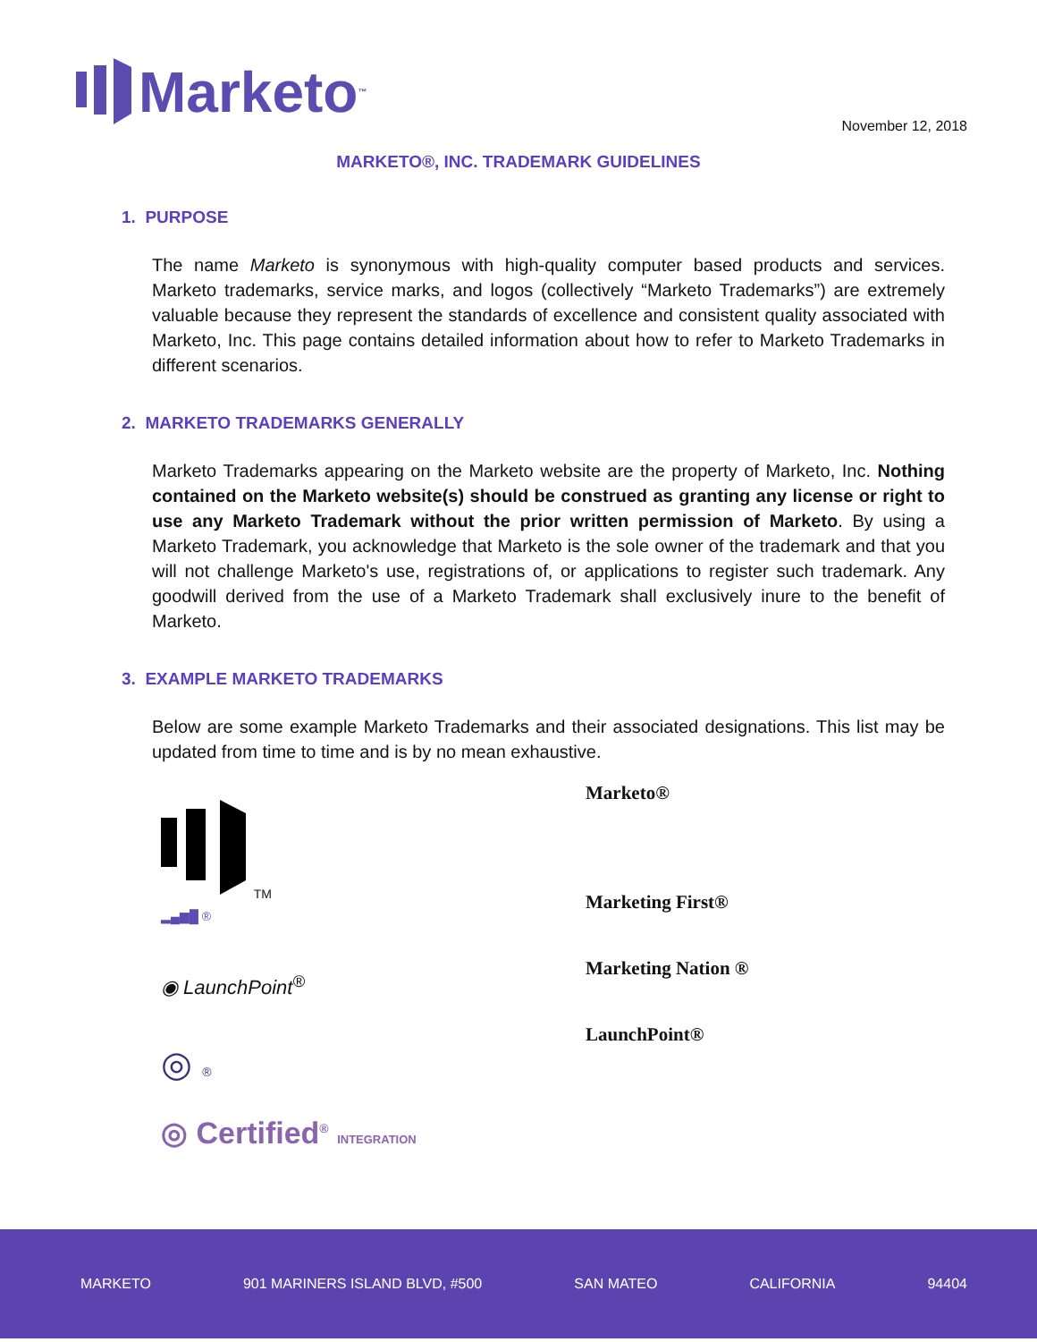Marketo<sup>™</sup>
November 12, 2018
MARKETO®, INC. TRADEMARK GUIDELINES
1. PURPOSE
The name Marketo is synonymous with high-quality computer based products and services. Marketo trademarks, service marks, and logos (collectively “Marketo Trademarks”) are extremely valuable because they represent the standards of excellence and consistent quality associated with Marketo, Inc. This page contains detailed information about how to refer to Marketo Trademarks in different scenarios.
2. MARKETO TRADEMARKS GENERALLY
Marketo Trademarks appearing on the Marketo website are the property of Marketo, Inc. Nothing contained on the Marketo website(s) should be construed as granting any license or right to use any Marketo Trademark without the prior written permission of Marketo. By using a Marketo Trademark, you acknowledge that Marketo is the sole owner of the trademark and that you will not challenge Marketo's use, registrations of, or applications to register such trademark. Any goodwill derived from the use of a Marketo Trademark shall exclusively inure to the benefit of Marketo.
3. EXAMPLE MARKETO TRADEMARKS
Below are some example Marketo Trademarks and their associated designations. This list may be updated from time to time and is by no mean exhaustive.
TM
▂▄▆█ ®
◉ LaunchPoint<sup>®</sup>
◎ ®
◎ Certified<sup>®</sup> INTEGRATION
Marketo®
Marketing First®
Marketing Nation ®
LaunchPoint®
MARKETO 901 MARINERS ISLAND BLVD, #500 SAN MATEO CALIFORNIA 94404